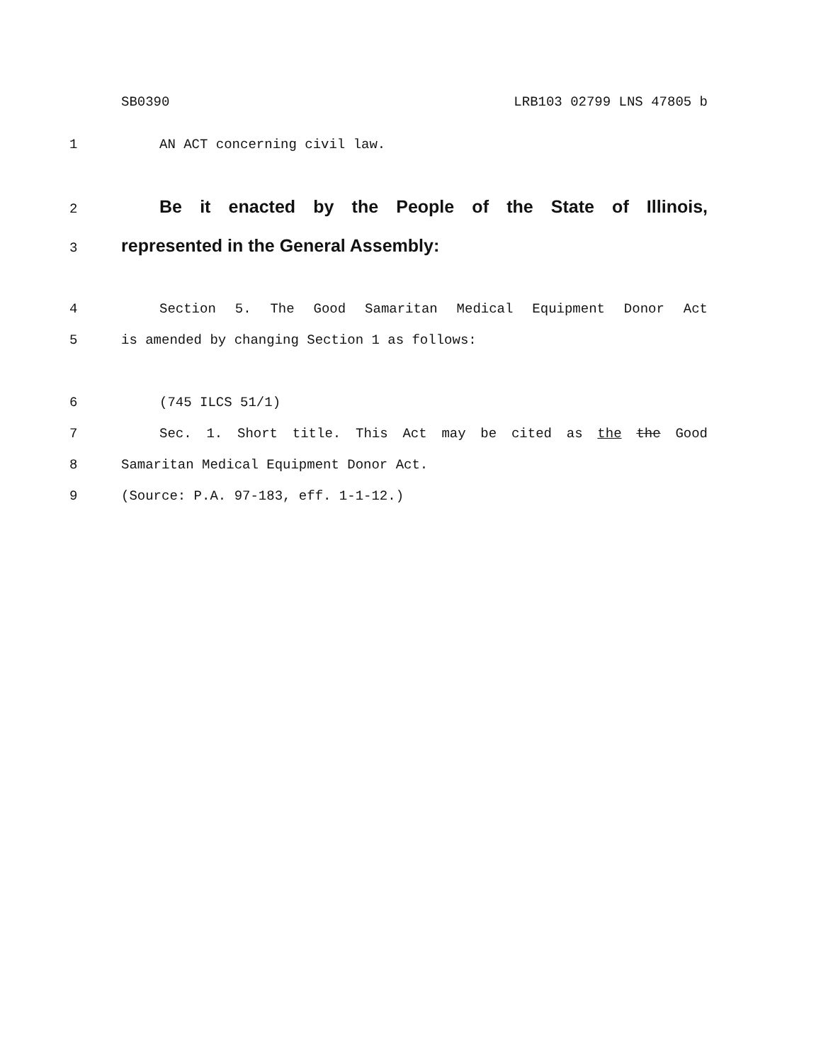SB0390 LRB103 02799 LNS 47805 b
1 AN ACT concerning civil law.
2
Be it enacted by the People of the State of Illinois,
3
represented in the General Assembly:
4 Section 5. The Good Samaritan Medical Equipment Donor Act
5 is amended by changing Section 1 as follows:
6 (745 ILCS 51/1)
7 Sec. 1. Short title. This Act may be cited as the the Good
8 Samaritan Medical Equipment Donor Act.
9 (Source: P.A. 97-183, eff. 1-1-12.)